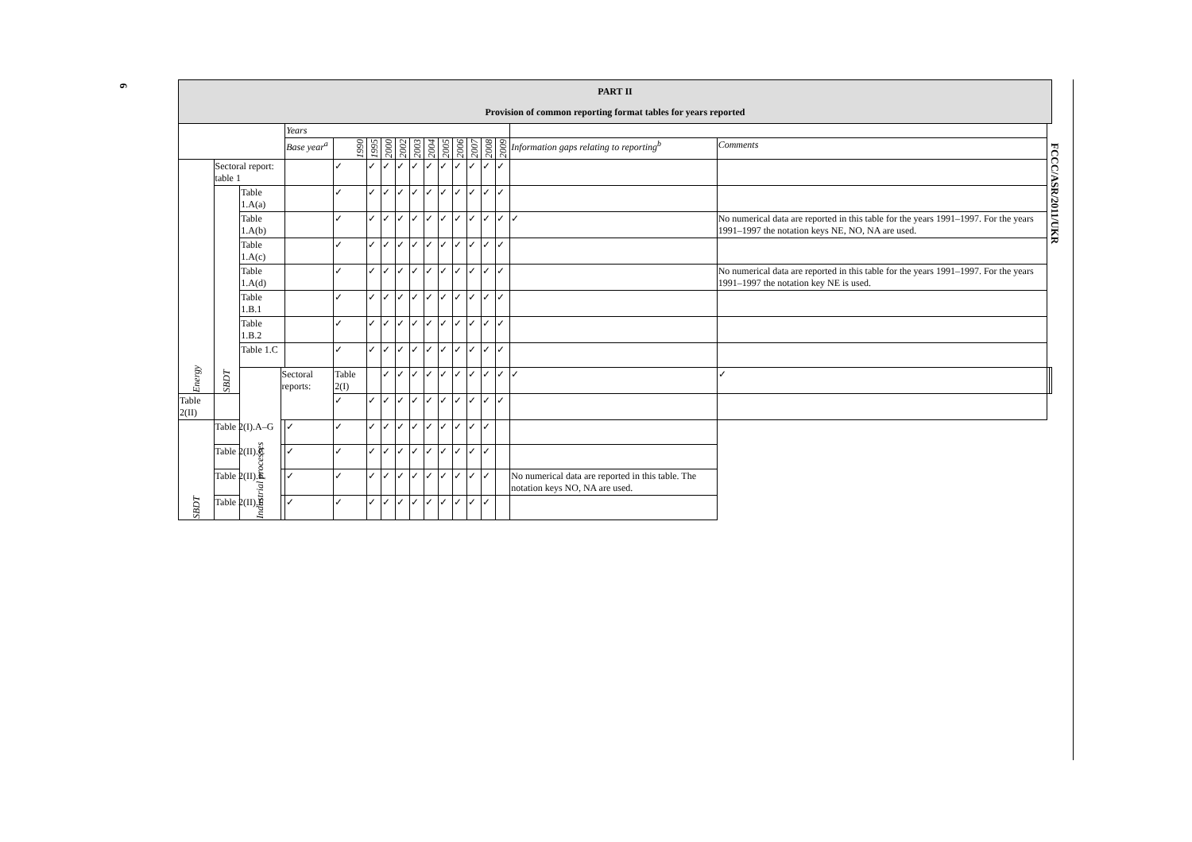6
FCCC/ASR/2011/UKR
| PART II Provision of common reporting format tables for years reported | | | | | | | | | | | | | | | | | | | |
| --- | --- | --- | --- | --- | --- | --- | --- | --- | --- | --- | --- | --- | --- | --- | --- | --- | --- | --- | --- |
| | | | | Years | | | | | | | | | | | | | | | |
| | | | | Base year<sup>a</sup> | 1990 | 1995 | 2000 | 2002 | 2003 | 2004 | 2005 | 2006 | 2007 | 2008 | 2009 | Information gaps relating to reporting<sup>b</sup> | Comments | | |
| Energy | Sectoral report: table 1 | | | | ✓ | ✓ | ✓ | ✓ | ✓ | ✓ | ✓ | ✓ | ✓ | ✓ | ✓ | | | | |
| | SBDT | Table 1.A(a) | | | ✓ | ✓ | ✓ | ✓ | ✓ | ✓ | ✓ | ✓ | ✓ | ✓ | ✓ | | | | |
| | | Table 1.A(b) | | | ✓ | ✓ | ✓ | ✓ | ✓ | ✓ | ✓ | ✓ | ✓ | ✓ | ✓ | ✓ | No numerical data are reported in this table for the years 1991–1997. For the years 1991–1997 the notation keys NE, NO, NA are used. | | |
| | | Table 1.A(c) | | | ✓ | ✓ | ✓ | ✓ | ✓ | ✓ | ✓ | ✓ | ✓ | ✓ | ✓ | | | | |
| | | Table 1.A(d) | | | ✓ | ✓ | ✓ | ✓ | ✓ | ✓ | ✓ | ✓ | ✓ | ✓ | ✓ | | No numerical data are reported in this table for the years 1991–1997. For the years 1991–1997 the notation key NE is used. | | |
| | | Table 1.B.1 | | | ✓ | ✓ | ✓ | ✓ | ✓ | ✓ | ✓ | ✓ | ✓ | ✓ | ✓ | | | | |
| | | Table 1.B.2 | | | ✓ | ✓ | ✓ | ✓ | ✓ | ✓ | ✓ | ✓ | ✓ | ✓ | ✓ | | | | |
| | | Table 1.C | | | ✓ | ✓ | ✓ | ✓ | ✓ | ✓ | ✓ | ✓ | ✓ | ✓ | ✓ | | | | |
| | | Industrial processes | Sectoral reports: | | Table 2(I) | | ✓ | ✓ | ✓ | ✓ | ✓ | ✓ | ✓ | ✓ | ✓ | ✓ | ✓ | | |
| Table 2(II) | | | | | ✓ | ✓ | ✓ | ✓ | ✓ | ✓ | ✓ | ✓ | ✓ | ✓ | ✓ | | | | |
| SBDT | Table 2(I).A–G | | | ✓ | ✓ | ✓ | ✓ | ✓ | ✓ | ✓ | ✓ | ✓ | ✓ | ✓ | | | | | |
| | Table 2(II).C | | | ✓ | ✓ | ✓ | ✓ | ✓ | ✓ | ✓ | ✓ | ✓ | ✓ | ✓ | | | | | |
| | Table 2(II).E | | | ✓ | ✓ | ✓ | ✓ | ✓ | ✓ | ✓ | ✓ | ✓ | ✓ | ✓ | | No numerical data are reported in this table. The notation keys NO, NA are used. | | | |
| | Table 2(II).F | | | ✓ | ✓ | ✓ | ✓ | ✓ | ✓ | ✓ | ✓ | ✓ | ✓ | ✓ | | | | | |